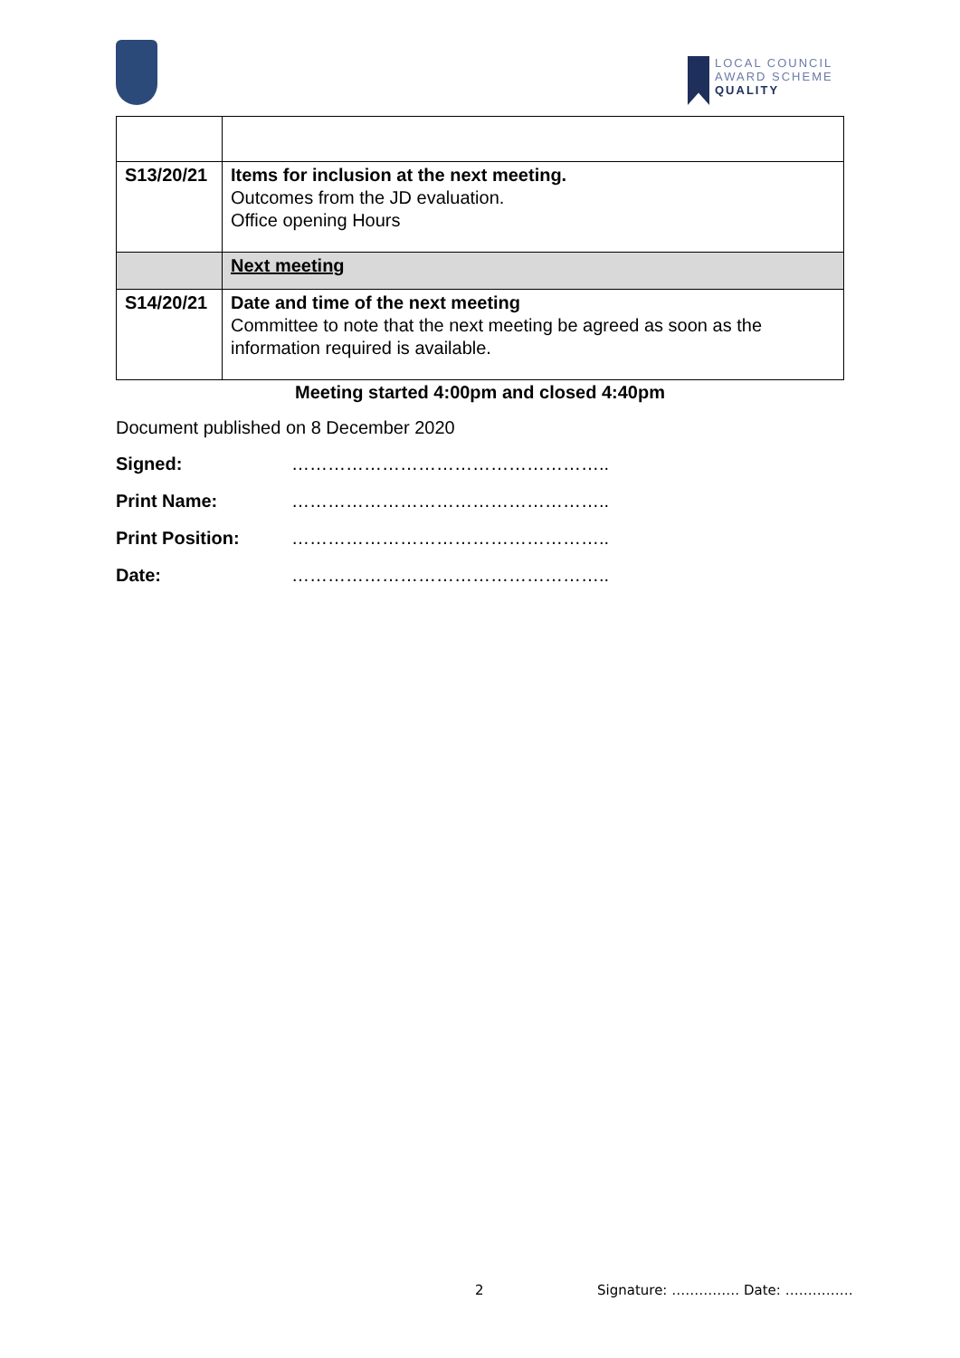LOCAL COUNCIL
AWARD SCHEME
QUALITY
| S13/20/21 | Items for inclusion at the next meeting. Outcomes from the JD evaluation. Office opening Hours |
| | Next meeting |
| S14/20/21 | Date and time of the next meeting Committee to note that the next meeting be agreed as soon as the information required is available. |
Meeting started 4:00pm and closed 4:40pm
Document published on 8 December 2020
Signed: ……………………………………………..
Print Name: ……………………………………………..
Print Position: ……………………………………………..
Date: ……………………………………………..
2 Signature: …………… Date: ……………